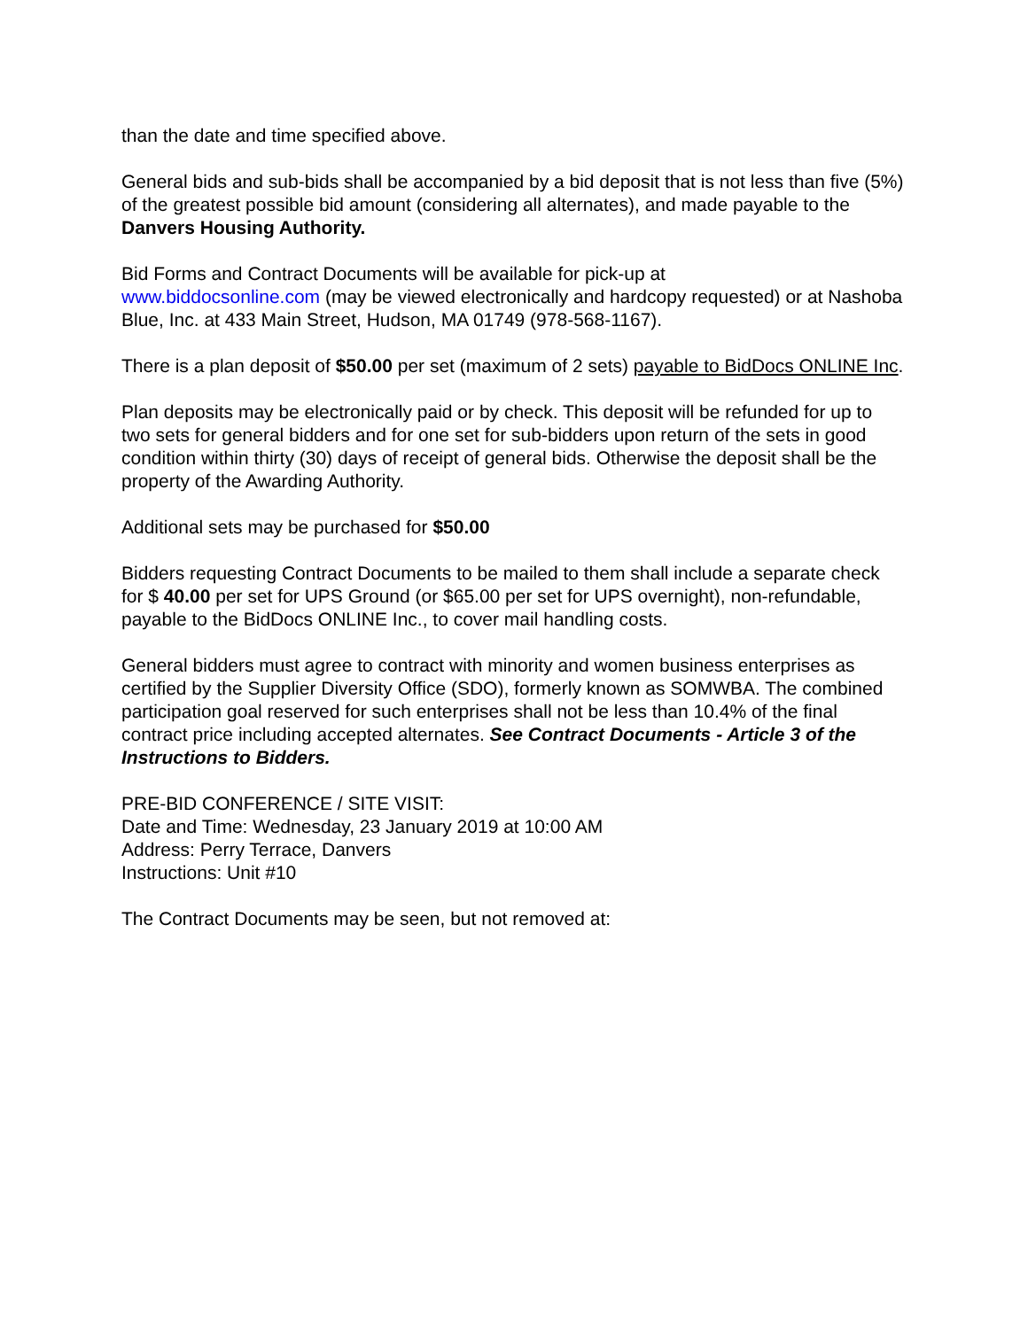than the date and time specified above.
General bids and sub-bids shall be accompanied by a bid deposit that is not less than five (5%) of the greatest possible bid amount (considering all alternates), and made payable to the Danvers Housing Authority.
Bid Forms and Contract Documents will be available for pick-up at
www.biddocsonline.com (may be viewed electronically and hardcopy requested) or at Nashoba Blue, Inc. at 433 Main Street, Hudson, MA 01749 (978-568-1167).
There is a plan deposit of $50.00 per set (maximum of 2 sets) payable to BidDocs ONLINE Inc.
Plan deposits may be electronically paid or by check. This deposit will be refunded for up to two sets for general bidders and for one set for sub-bidders upon return of the sets in good condition within thirty (30) days of receipt of general bids. Otherwise the deposit shall be the property of the Awarding Authority.
Additional sets may be purchased for $50.00
Bidders requesting Contract Documents to be mailed to them shall include a separate check for $ 40.00 per set for UPS Ground (or $65.00 per set for UPS overnight), non-refundable, payable to the BidDocs ONLINE Inc., to cover mail handling costs.
General bidders must agree to contract with minority and women business enterprises as certified by the Supplier Diversity Office (SDO), formerly known as SOMWBA. The combined participation goal reserved for such enterprises shall not be less than 10.4% of the final contract price including accepted alternates. See Contract Documents - Article 3 of the Instructions to Bidders.
PRE-BID CONFERENCE / SITE VISIT:
Date and Time: Wednesday, 23 January 2019 at 10:00 AM
Address: Perry Terrace, Danvers
Instructions: Unit #10
The Contract Documents may be seen, but not removed at: